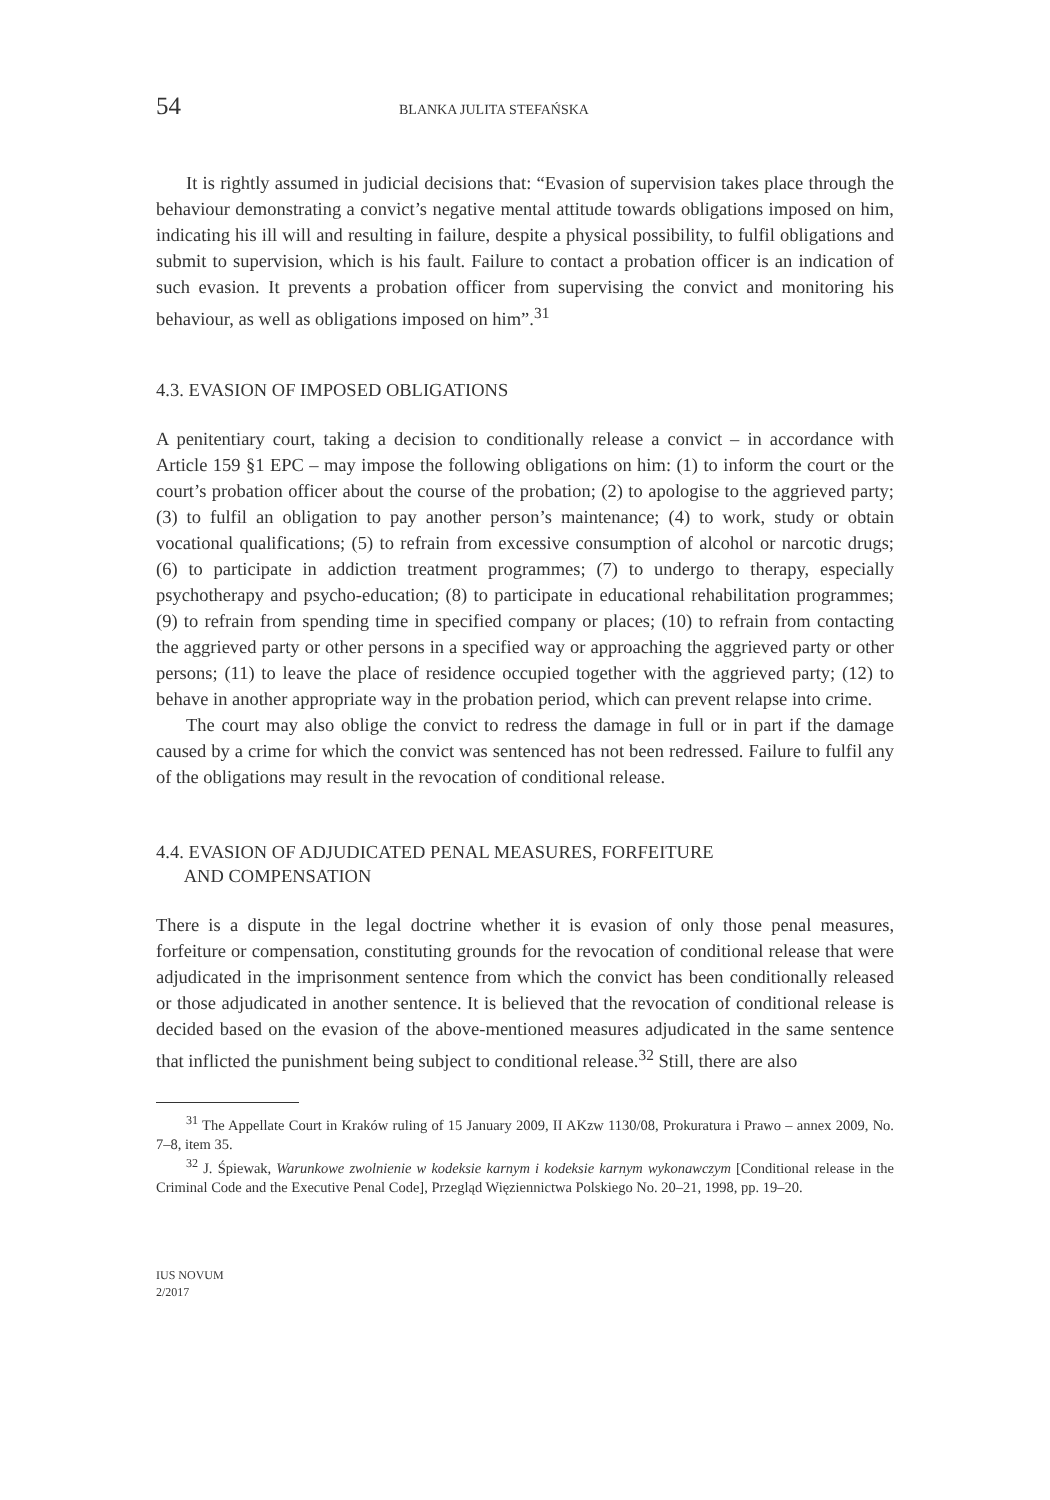54 BLANKA JULITA STEFAŃSKA
It is rightly assumed in judicial decisions that: “Evasion of supervision takes place through the behaviour demonstrating a convict’s negative mental attitude towards obligations imposed on him, indicating his ill will and resulting in failure, despite a physical possibility, to fulfil obligations and submit to supervision, which is his fault. Failure to contact a probation officer is an indication of such evasion. It prevents a probation officer from supervising the convict and monitoring his behaviour, as well as obligations imposed on him”.<sup>31</sup>
4.3. EVASION OF IMPOSED OBLIGATIONS
A penitentiary court, taking a decision to conditionally release a convict – in accordance with Article 159 §1 EPC – may impose the following obligations on him: (1) to inform the court or the court’s probation officer about the course of the probation; (2) to apologise to the aggrieved party; (3) to fulfil an obligation to pay another person’s maintenance; (4) to work, study or obtain vocational qualifications; (5) to refrain from excessive consumption of alcohol or narcotic drugs; (6) to participate in addiction treatment programmes; (7) to undergo to therapy, especially psychotherapy and psycho-education; (8) to participate in educational rehabilitation programmes; (9) to refrain from spending time in specified company or places; (10) to refrain from contacting the aggrieved party or other persons in a specified way or approaching the aggrieved party or other persons; (11) to leave the place of residence occupied together with the aggrieved party; (12) to behave in another appropriate way in the probation period, which can prevent relapse into crime.
The court may also oblige the convict to redress the damage in full or in part if the damage caused by a crime for which the convict was sentenced has not been redressed. Failure to fulfil any of the obligations may result in the revocation of conditional release.
4.4. EVASION OF ADJUDICATED PENAL MEASURES, FORFEITURE
AND COMPENSATION
There is a dispute in the legal doctrine whether it is evasion of only those penal measures, forfeiture or compensation, constituting grounds for the revocation of conditional release that were adjudicated in the imprisonment sentence from which the convict has been conditionally released or those adjudicated in another sentence. It is believed that the revocation of conditional release is decided based on the evasion of the above-mentioned measures adjudicated in the same sentence that inflicted the punishment being subject to conditional release.<sup>32</sup> Still, there are also
<sup>31</sup> The Appellate Court in Kraków ruling of 15 January 2009, II AKzw 1130/08, Prokuratura i Prawo – annex 2009, No. 7–8, item 35.
<sup>32</sup> J. Śpiewak, Warunkowe zwolnienie w kodeksie karnym i kodeksie karnym wykonawczym [Conditional release in the Criminal Code and the Executive Penal Code], Przegląd Więziennictwa Polskiego No. 20–21, 1998, pp. 19–20.
IUS NOVUM
2/2017